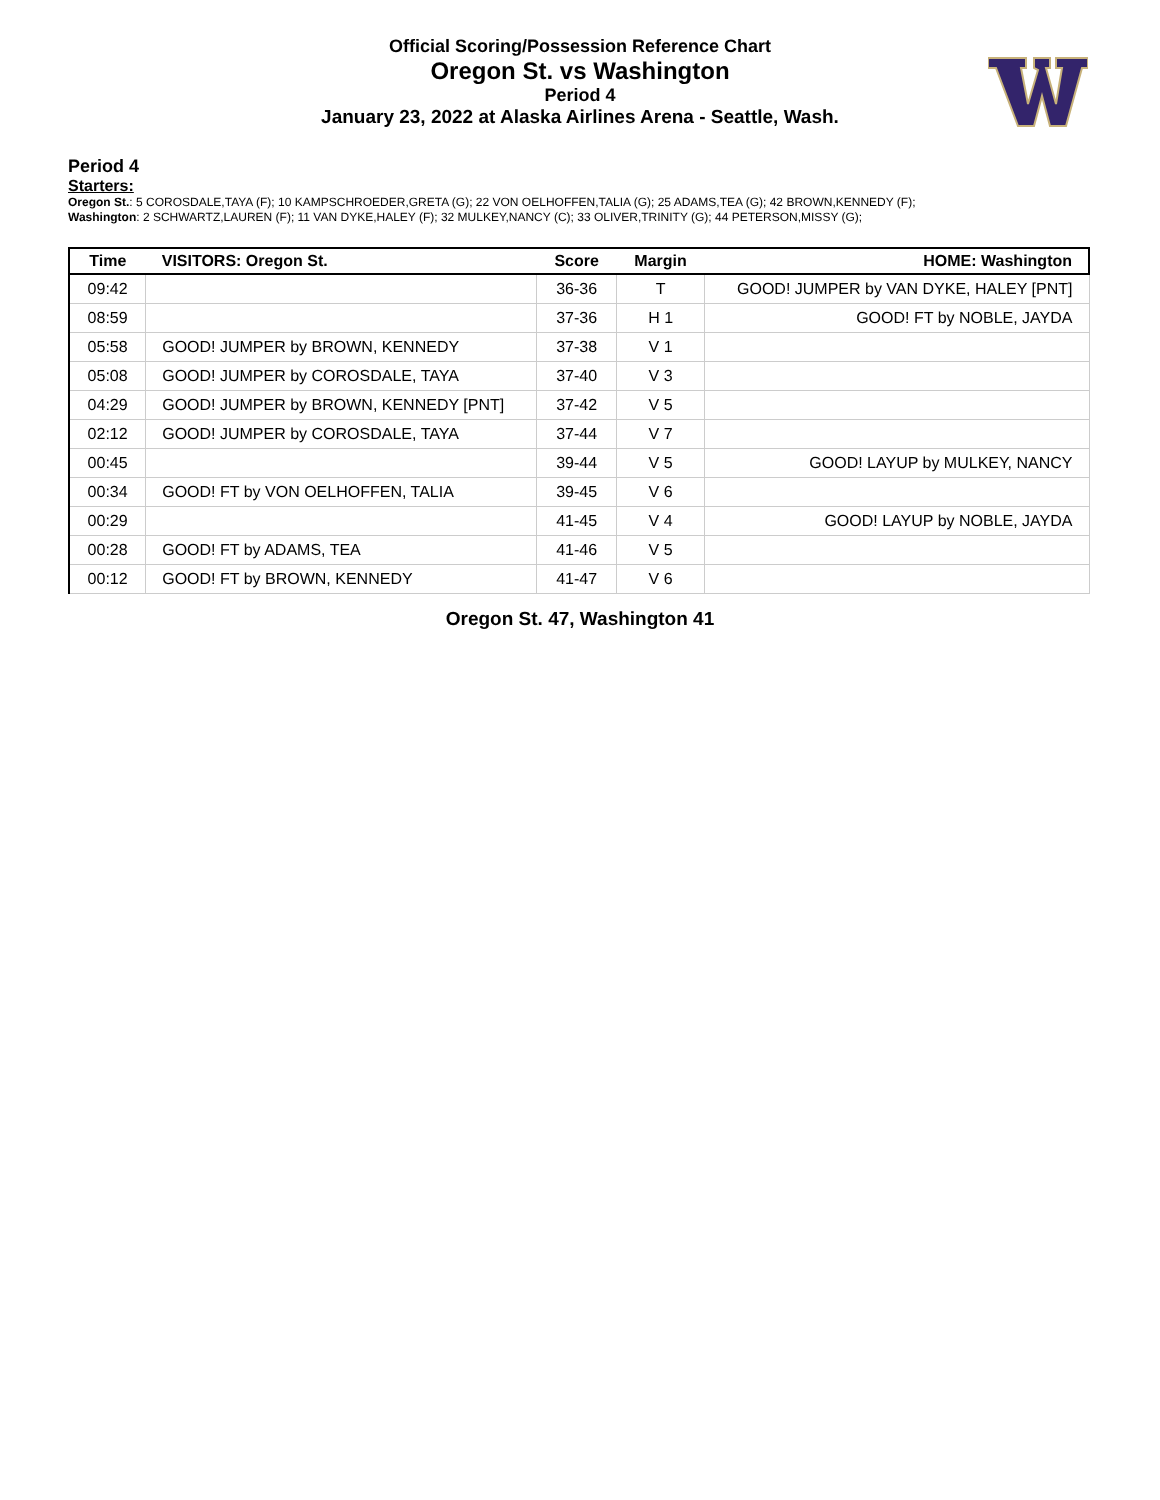Official Scoring/Possession Reference Chart
Oregon St. vs Washington
Period 4
January 23, 2022 at Alaska Airlines Arena - Seattle, Wash.
Period 4
Starters:
Oregon St.: 5 COROSDALE,TAYA (F); 10 KAMPSCHROEDER,GRETA (G); 22 VON OELHOFFEN,TALIA (G); 25 ADAMS,TEA (G); 42 BROWN,KENNEDY (F);
Washington: 2 SCHWARTZ,LAUREN (F); 11 VAN DYKE,HALEY (F); 32 MULKEY,NANCY (C); 33 OLIVER,TRINITY (G); 44 PETERSON,MISSY (G);
| Time | VISITORS: Oregon St. | Score | Margin | HOME: Washington |
| --- | --- | --- | --- | --- |
| 09:42 | | 36-36 | T | GOOD! JUMPER by VAN DYKE, HALEY [PNT] |
| 08:59 | | 37-36 | H 1 | GOOD! FT by NOBLE, JAYDA |
| 05:58 | GOOD! JUMPER by BROWN, KENNEDY | 37-38 | V 1 | |
| 05:08 | GOOD! JUMPER by COROSDALE, TAYA | 37-40 | V 3 | |
| 04:29 | GOOD! JUMPER by BROWN, KENNEDY [PNT] | 37-42 | V 5 | |
| 02:12 | GOOD! JUMPER by COROSDALE, TAYA | 37-44 | V 7 | |
| 00:45 | | 39-44 | V 5 | GOOD! LAYUP by MULKEY, NANCY |
| 00:34 | GOOD! FT by VON OELHOFFEN, TALIA | 39-45 | V 6 | |
| 00:29 | | 41-45 | V 4 | GOOD! LAYUP by NOBLE, JAYDA |
| 00:28 | GOOD! FT by ADAMS, TEA | 41-46 | V 5 | |
| 00:12 | GOOD! FT by BROWN, KENNEDY | 41-47 | V 6 | |
Oregon St. 47, Washington 41